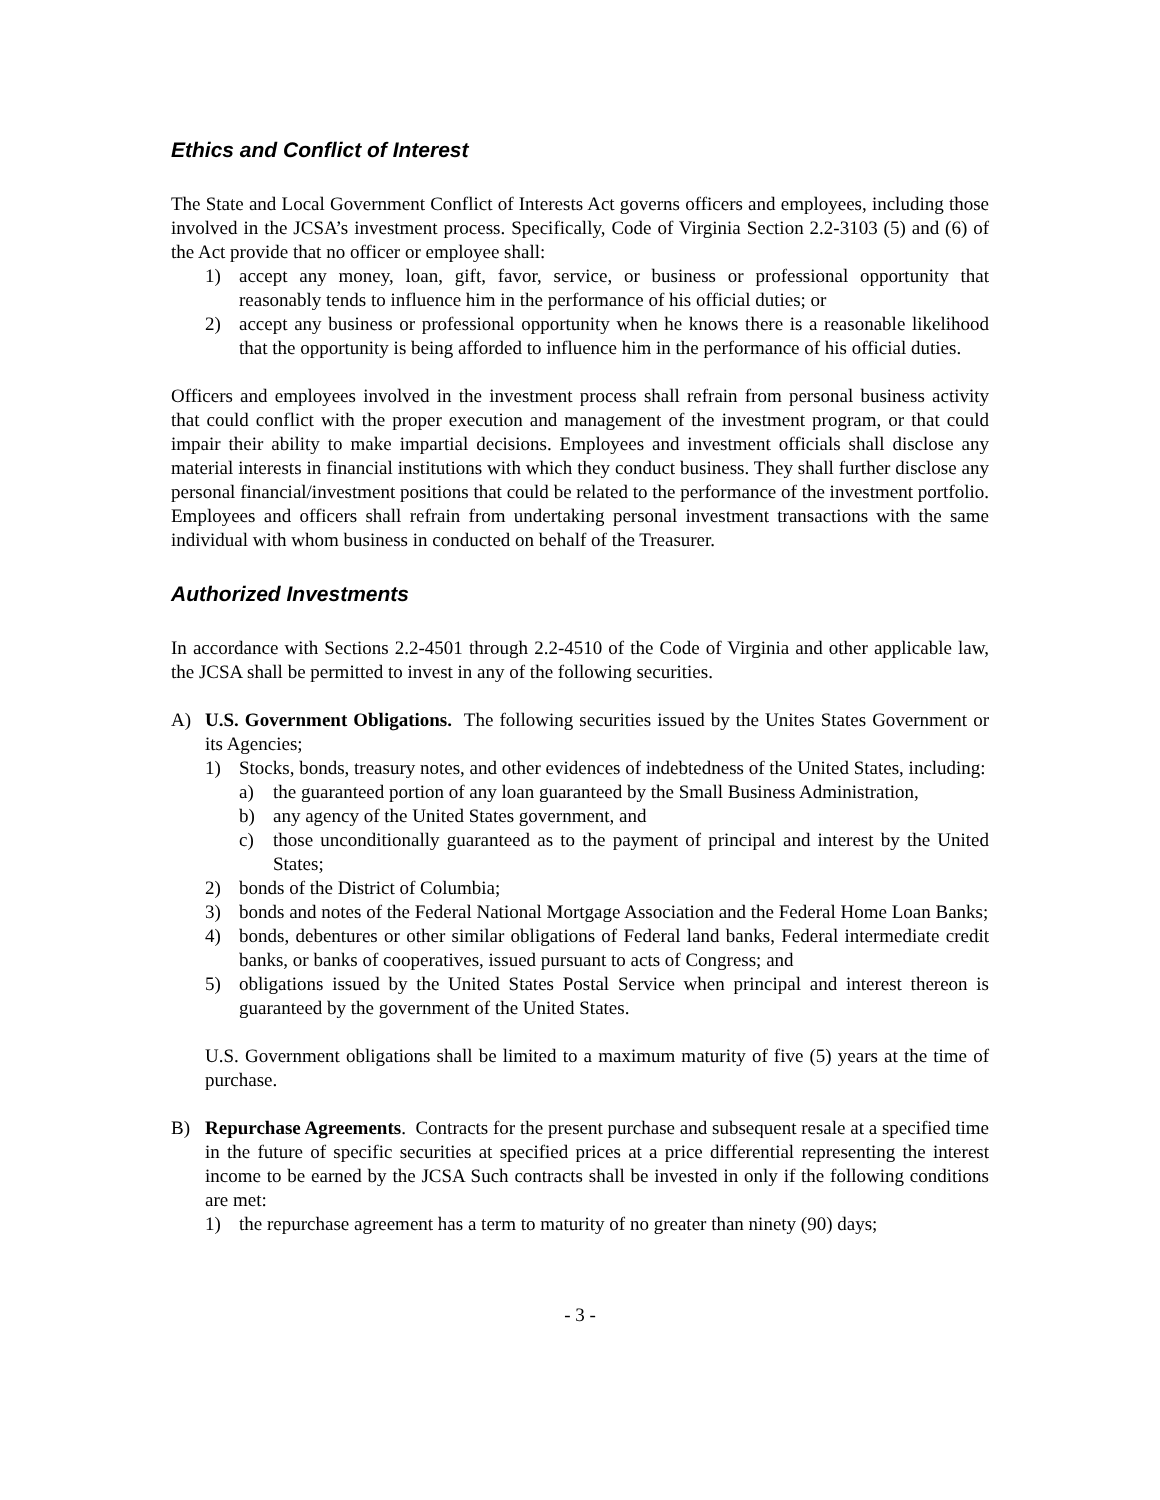Ethics and Conflict of Interest
The State and Local Government Conflict of Interests Act governs officers and employees, including those involved in the JCSA’s investment process. Specifically, Code of Virginia Section 2.2-3103 (5) and (6) of the Act provide that no officer or employee shall:
1) accept any money, loan, gift, favor, service, or business or professional opportunity that reasonably tends to influence him in the performance of his official duties; or
2) accept any business or professional opportunity when he knows there is a reasonable likelihood that the opportunity is being afforded to influence him in the performance of his official duties.
Officers and employees involved in the investment process shall refrain from personal business activity that could conflict with the proper execution and management of the investment program, or that could impair their ability to make impartial decisions. Employees and investment officials shall disclose any material interests in financial institutions with which they conduct business. They shall further disclose any personal financial/investment positions that could be related to the performance of the investment portfolio. Employees and officers shall refrain from undertaking personal investment transactions with the same individual with whom business in conducted on behalf of the Treasurer.
Authorized Investments
In accordance with Sections 2.2-4501 through 2.2-4510 of the Code of Virginia and other applicable law, the JCSA shall be permitted to invest in any of the following securities.
A) U.S. Government Obligations. The following securities issued by the Unites States Government or its Agencies;
1) Stocks, bonds, treasury notes, and other evidences of indebtedness of the United States, including:
a) the guaranteed portion of any loan guaranteed by the Small Business Administration,
b) any agency of the United States government, and
c) those unconditionally guaranteed as to the payment of principal and interest by the United States;
2) bonds of the District of Columbia;
3) bonds and notes of the Federal National Mortgage Association and the Federal Home Loan Banks;
4) bonds, debentures or other similar obligations of Federal land banks, Federal intermediate credit banks, or banks of cooperatives, issued pursuant to acts of Congress; and
5) obligations issued by the United States Postal Service when principal and interest thereon is guaranteed by the government of the United States.
U.S. Government obligations shall be limited to a maximum maturity of five (5) years at the time of purchase.
B) Repurchase Agreements. Contracts for the present purchase and subsequent resale at a specified time in the future of specific securities at specified prices at a price differential representing the interest income to be earned by the JCSA Such contracts shall be invested in only if the following conditions are met:
1) the repurchase agreement has a term to maturity of no greater than ninety (90) days;
- 3 -